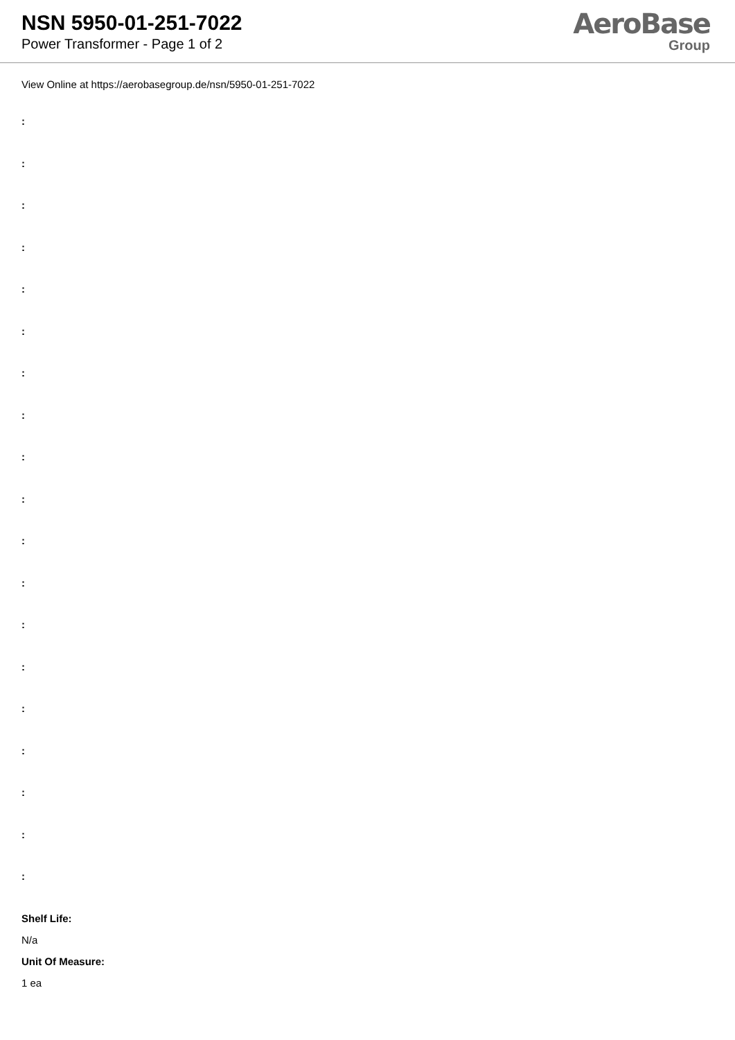NSN 5950-01-251-7022
Power Transformer - Page 1 of 2
AeroBase
Group
View Online at https://aerobasegroup.de/nsn/5950-01-251-7022
:
:
:
:
:
:
:
:
:
:
:
:
:
:
:
:
:
:
:
Shelf Life:
N/a
Unit Of Measure:
1 ea